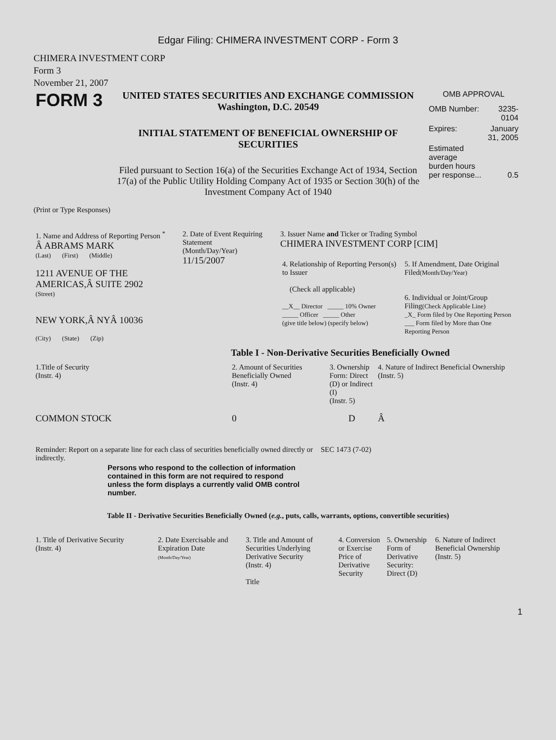Edgar Filing: CHIMERA INVESTMENT CORP - Form 3
CHIMERA INVESTMENT CORP
Form 3
November 21, 2007
| FORM 3 | UNITED STATES SECURITIES AND EXCHANGE COMMISSION Washington, D.C. 20549 INITIAL STATEMENT OF BENEFICIAL OWNERSHIP OF SECURITIES Filed pursuant to Section 16(a) of the Securities Exchange Act of 1934, Section 17(a) of the Public Utility Holding Company Act of 1935 or Section 30(h) of the Investment Company Act of 1940 | OMB APPROVAL / OMB Number: / 3235-0104 / / Expires: / January 31, 2005 / / Estimated average burden hours per response... / 0.5 / |
(Print or Type Responses)
| 1. Name and Address of Reporting Person <sup>*</sup> Â ABRAMS MARK (Last) (First) (Middle) 1211 AVENUE OF THE AMERICAS,Â SUITE 2902 (Street) NEW YORK,Â NYÂ 10036 (City) (State) (Zip) | 2. Date of Event Requiring Statement (Month/Day/Year) 11/15/2007 | 3. Issuer Name and Ticker or Trading Symbol CHIMERA INVESTMENT CORP [CIM] / 4. Relationship of Reporting Person(s) to Issuer (Check all applicable) __X__ Director _____ 10% Owner _____ Officer _____ Other (give title below) (specify below) / 5. If Amendment, Date Original Filed (Month/Day/Year) 6. Individual or Joint/Group Filing (Check Applicable Line) _X_ Form filed by One Reporting Person ___ Form filed by More than One Reporting Person / |
Table I - Non-Derivative Securities Beneficially Owned
| 1.Title of Security (Instr. 4) | 2. Amount of Securities Beneficially Owned (Instr. 4) | 3. Ownership Form: Direct (D) or Indirect (I) (Instr. 5) | 4. Nature of Indirect Beneficial Ownership (Instr. 5) |
| --- | --- | --- | --- |
| COMMON STOCK | 0 | D | Â |
| Reminder: Report on a separate line for each class of securities beneficially owned directly or indirectly. | SEC 1473 (7-02) |
Persons who respond to the collection of information contained in this form are not required to respond unless the form displays a currently valid OMB control number.
Table II - Derivative Securities Beneficially Owned (e.g., puts, calls, warrants, options, convertible securities)
| 1. Title of Derivative Security (Instr. 4) | 2. Date Exercisable and Expiration Date (Month/Day/Year) | 3. Title and Amount of Securities Underlying Derivative Security (Instr. 4) Title | 4. Conversion or Exercise Price of Derivative Security | 5. Ownership Form of Derivative Security: Direct (D) | 6. Nature of Indirect Beneficial Ownership (Instr. 5) |
| --- | --- | --- | --- | --- | --- |
1